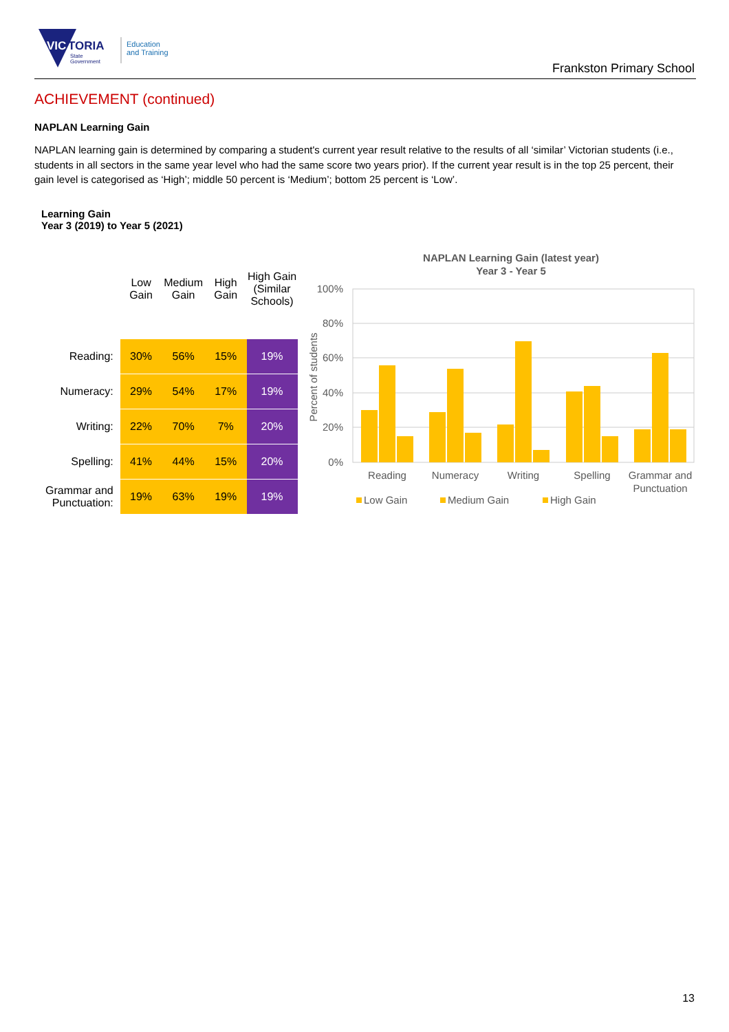VIC
TORIA
State
Government
Education
and Training
Frankston Primary School
ACHIEVEMENT (continued)
NAPLAN Learning Gain
NAPLAN learning gain is determined by comparing a student's current year result relative to the results of all ‘similar’ Victorian students (i.e., students in all sectors in the same year level who had the same score two years prior). If the current year result is in the top 25 percent, their gain level is categorised as ‘High’; middle 50 percent is ‘Medium’; bottom 25 percent is ‘Low’.
Learning Gain
Year 3 (2019) to Year 5 (2021)
| | Low Gain | Medium Gain | High Gain | High Gain (Similar Schools) |
| --- | --- | --- | --- | --- |
| Reading: | 30% | 56% | 15% | 19% |
| Numeracy: | 29% | 54% | 17% | 19% |
| Writing: | 22% | 70% | 7% | 20% |
| Spelling: | 41% | 44% | 15% | 20% |
| Grammar and Punctuation: | 19% | 63% | 19% | 19% |
NAPLAN Learning Gain (latest year)
Year 3 - Year 5
100%
80%
60%
40%
20%
0%
Percent of students
Reading
Numeracy
Writing
Spelling
Grammar and
Punctuation
Low Gain
Medium Gain
High Gain
13